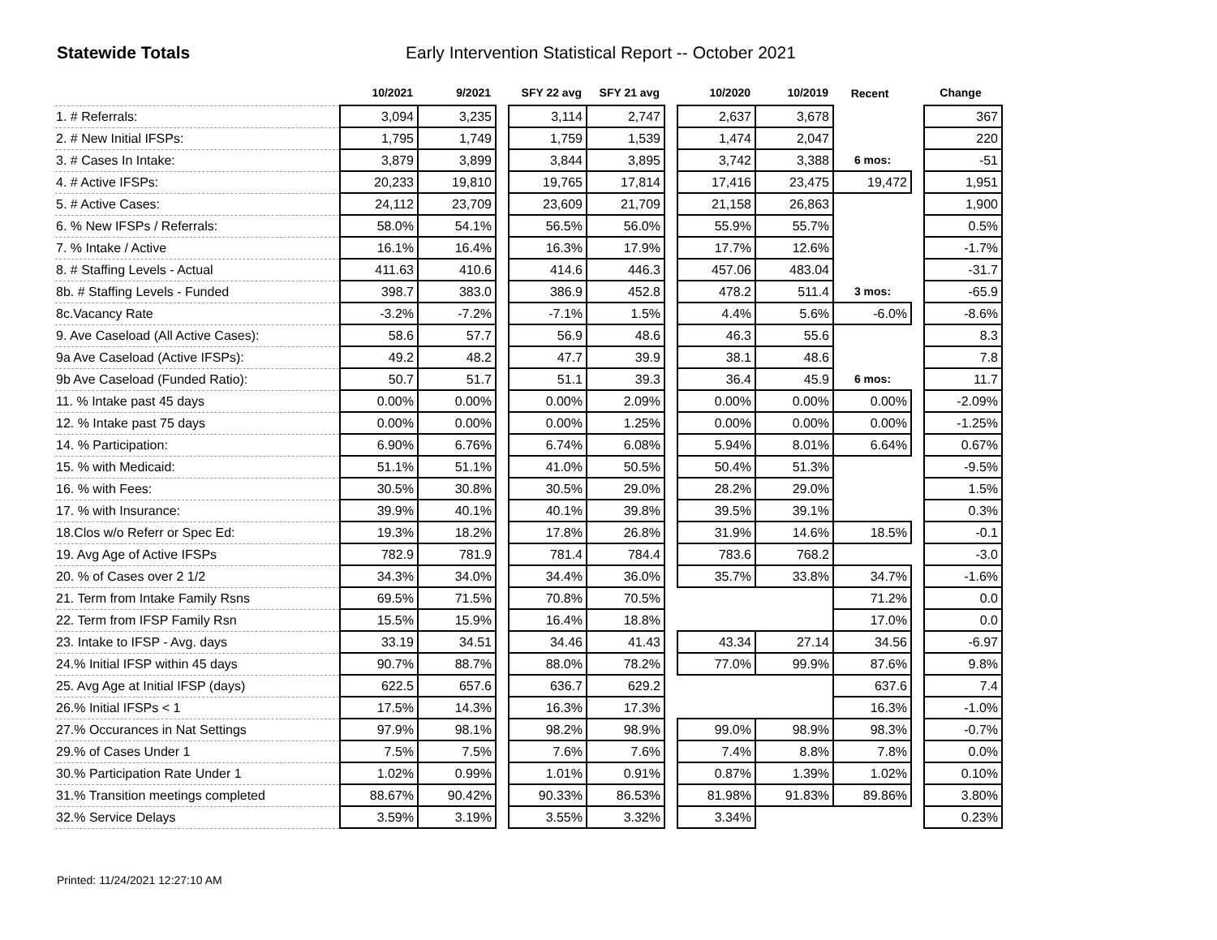Statewide Totals
Early Intervention Statistical Report -- October 2021
| | 10/2021 | 9/2021 | | SFY 22 avg | SFY 21 avg | | 10/2020 | 10/2019 | Recent | | Change |
| --- | --- | --- | --- | --- | --- | --- | --- | --- | --- | --- | --- |
| 1. # Referrals: | 3,094 | 3,235 | | 3,114 | 2,747 | | 2,637 | 3,678 | | | 367 |
| 2. # New Initial IFSPs: | 1,795 | 1,749 | | 1,759 | 1,539 | | 1,474 | 2,047 | | | 220 |
| 3. # Cases In Intake: | 3,879 | 3,899 | | 3,844 | 3,895 | | 3,742 | 3,388 | 6 mos: | | -51 |
| 4. # Active IFSPs: | 20,233 | 19,810 | | 19,765 | 17,814 | | 17,416 | 23,475 | 19,472 | | 1,951 |
| 5. # Active Cases: | 24,112 | 23,709 | | 23,609 | 21,709 | | 21,158 | 26,863 | | | 1,900 |
| 6. % New IFSPs / Referrals: | 58.0% | 54.1% | | 56.5% | 56.0% | | 55.9% | 55.7% | | | 0.5% |
| 7. % Intake / Active | 16.1% | 16.4% | | 16.3% | 17.9% | | 17.7% | 12.6% | | | -1.7% |
| 8. # Staffing Levels - Actual | 411.63 | 410.6 | | 414.6 | 446.3 | | 457.06 | 483.04 | | | -31.7 |
| 8b. # Staffing Levels - Funded | 398.7 | 383.0 | | 386.9 | 452.8 | | 478.2 | 511.4 | 3 mos: | | -65.9 |
| 8c.Vacancy Rate | -3.2% | -7.2% | | -7.1% | 1.5% | | 4.4% | 5.6% | -6.0% | | -8.6% |
| 9. Ave Caseload (All Active Cases): | 58.6 | 57.7 | | 56.9 | 48.6 | | 46.3 | 55.6 | | | 8.3 |
| 9a Ave Caseload (Active IFSPs): | 49.2 | 48.2 | | 47.7 | 39.9 | | 38.1 | 48.6 | | | 7.8 |
| 9b Ave Caseload (Funded Ratio): | 50.7 | 51.7 | | 51.1 | 39.3 | | 36.4 | 45.9 | 6 mos: | | 11.7 |
| 11. % Intake past 45 days | 0.00% | 0.00% | | 0.00% | 2.09% | | 0.00% | 0.00% | 0.00% | | -2.09% |
| 12. % Intake past 75 days | 0.00% | 0.00% | | 0.00% | 1.25% | | 0.00% | 0.00% | 0.00% | | -1.25% |
| 14. % Participation: | 6.90% | 6.76% | | 6.74% | 6.08% | | 5.94% | 8.01% | 6.64% | | 0.67% |
| 15. % with Medicaid: | 51.1% | 51.1% | | 41.0% | 50.5% | | 50.4% | 51.3% | | | -9.5% |
| 16. % with Fees: | 30.5% | 30.8% | | 30.5% | 29.0% | | 28.2% | 29.0% | | | 1.5% |
| 17. % with Insurance: | 39.9% | 40.1% | | 40.1% | 39.8% | | 39.5% | 39.1% | | | 0.3% |
| 18.Clos w/o Referr or Spec Ed: | 19.3% | 18.2% | | 17.8% | 26.8% | | 31.9% | 14.6% | 18.5% | | -0.1 |
| 19. Avg Age of Active IFSPs | 782.9 | 781.9 | | 781.4 | 784.4 | | 783.6 | 768.2 | | | -3.0 |
| 20. % of Cases over 2 1/2 | 34.3% | 34.0% | | 34.4% | 36.0% | | 35.7% | 33.8% | 34.7% | | -1.6% |
| 21. Term from Intake Family Rsns | 69.5% | 71.5% | | 70.8% | 70.5% | | | | 71.2% | | 0.0 |
| 22. Term from IFSP Family Rsn | 15.5% | 15.9% | | 16.4% | 18.8% | | | | 17.0% | | 0.0 |
| 23. Intake to IFSP - Avg. days | 33.19 | 34.51 | | 34.46 | 41.43 | | 43.34 | 27.14 | 34.56 | | -6.97 |
| 24.% Initial IFSP within 45 days | 90.7% | 88.7% | | 88.0% | 78.2% | | 77.0% | 99.9% | 87.6% | | 9.8% |
| 25. Avg Age at Initial IFSP (days) | 622.5 | 657.6 | | 636.7 | 629.2 | | | | 637.6 | | 7.4 |
| 26.% Initial IFSPs < 1 | 17.5% | 14.3% | | 16.3% | 17.3% | | | | 16.3% | | -1.0% |
| 27.% Occurances in Nat Settings | 97.9% | 98.1% | | 98.2% | 98.9% | | 99.0% | 98.9% | 98.3% | | -0.7% |
| 29.% of Cases Under 1 | 7.5% | 7.5% | | 7.6% | 7.6% | | 7.4% | 8.8% | 7.8% | | 0.0% |
| 30.% Participation Rate Under 1 | 1.02% | 0.99% | | 1.01% | 0.91% | | 0.87% | 1.39% | 1.02% | | 0.10% |
| 31.% Transition meetings completed | 88.67% | 90.42% | | 90.33% | 86.53% | | 81.98% | 91.83% | 89.86% | | 3.80% |
| 32.% Service Delays | 3.59% | 3.19% | | 3.55% | 3.32% | | 3.34% | | | | 0.23% |
Printed: 11/24/2021 12:27:10 AM